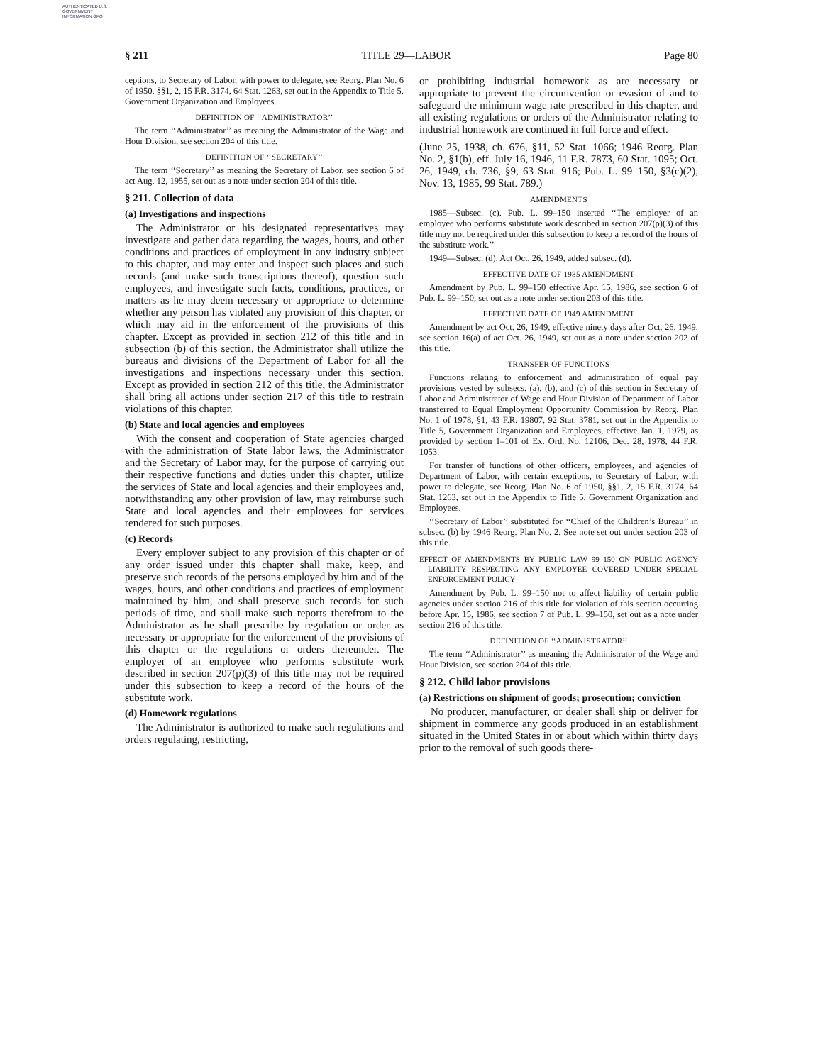AUTHENTICATED U.S. GOVERNMENT INFORMATION GPO
§ 211 TITLE 29—LABOR Page 80
ceptions, to Secretary of Labor, with power to delegate, see Reorg. Plan No. 6 of 1950, §§1, 2, 15 F.R. 3174, 64 Stat. 1263, set out in the Appendix to Title 5, Government Organization and Employees.
DEFINITION OF ‘‘ADMINISTRATOR’’
The term ‘‘Administrator’’ as meaning the Administrator of the Wage and Hour Division, see section 204 of this title.
DEFINITION OF ‘‘SECRETARY’’
The term ‘‘Secretary’’ as meaning the Secretary of Labor, see section 6 of act Aug. 12, 1955, set out as a note under section 204 of this title.
§ 211. Collection of data
(a) Investigations and inspections
The Administrator or his designated representatives may investigate and gather data regarding the wages, hours, and other conditions and practices of employment in any industry subject to this chapter, and may enter and inspect such places and such records (and make such transcriptions thereof), question such employees, and investigate such facts, conditions, practices, or matters as he may deem necessary or appropriate to determine whether any person has violated any provision of this chapter, or which may aid in the enforcement of the provisions of this chapter. Except as provided in section 212 of this title and in subsection (b) of this section, the Administrator shall utilize the bureaus and divisions of the Department of Labor for all the investigations and inspections necessary under this section. Except as provided in section 212 of this title, the Administrator shall bring all actions under section 217 of this title to restrain violations of this chapter.
(b) State and local agencies and employees
With the consent and cooperation of State agencies charged with the administration of State labor laws, the Administrator and the Secretary of Labor may, for the purpose of carrying out their respective functions and duties under this chapter, utilize the services of State and local agencies and their employees and, notwithstanding any other provision of law, may reimburse such State and local agencies and their employees for services rendered for such purposes.
(c) Records
Every employer subject to any provision of this chapter or of any order issued under this chapter shall make, keep, and preserve such records of the persons employed by him and of the wages, hours, and other conditions and practices of employment maintained by him, and shall preserve such records for such periods of time, and shall make such reports therefrom to the Administrator as he shall prescribe by regulation or order as necessary or appropriate for the enforcement of the provisions of this chapter or the regulations or orders thereunder. The employer of an employee who performs substitute work described in section 207(p)(3) of this title may not be required under this subsection to keep a record of the hours of the substitute work.
(d) Homework regulations
The Administrator is authorized to make such regulations and orders regulating, restricting,
or prohibiting industrial homework as are necessary or appropriate to prevent the circumvention or evasion of and to safeguard the minimum wage rate prescribed in this chapter, and all existing regulations or orders of the Administrator relating to industrial homework are continued in full force and effect.
(June 25, 1938, ch. 676, §11, 52 Stat. 1066; 1946 Reorg. Plan No. 2, §1(b), eff. July 16, 1946, 11 F.R. 7873, 60 Stat. 1095; Oct. 26, 1949, ch. 736, §9, 63 Stat. 916; Pub. L. 99–150, §3(c)(2), Nov. 13, 1985, 99 Stat. 789.)
AMENDMENTS
1985—Subsec. (c). Pub. L. 99–150 inserted ‘‘The employer of an employee who performs substitute work described in section 207(p)(3) of this title may not be required under this subsection to keep a record of the hours of the substitute work.’’
1949—Subsec. (d). Act Oct. 26, 1949, added subsec. (d).
EFFECTIVE DATE OF 1985 AMENDMENT
Amendment by Pub. L. 99–150 effective Apr. 15, 1986, see section 6 of Pub. L. 99–150, set out as a note under section 203 of this title.
EFFECTIVE DATE OF 1949 AMENDMENT
Amendment by act Oct. 26, 1949, effective ninety days after Oct. 26, 1949, see section 16(a) of act Oct. 26, 1949, set out as a note under section 202 of this title.
TRANSFER OF FUNCTIONS
Functions relating to enforcement and administration of equal pay provisions vested by subsecs. (a), (b), and (c) of this section in Secretary of Labor and Administrator of Wage and Hour Division of Department of Labor transferred to Equal Employment Opportunity Commission by Reorg. Plan No. 1 of 1978, §1, 43 F.R. 19807, 92 Stat. 3781, set out in the Appendix to Title 5, Government Organization and Employees, effective Jan. 1, 1979, as provided by section 1–101 of Ex. Ord. No. 12106, Dec. 28, 1978, 44 F.R. 1053.
For transfer of functions of other officers, employees, and agencies of Department of Labor, with certain exceptions, to Secretary of Labor, with power to delegate, see Reorg. Plan No. 6 of 1950, §§1, 2, 15 F.R. 3174, 64 Stat. 1263, set out in the Appendix to Title 5, Government Organization and Employees.
‘‘Secretary of Labor’’ substituted for ‘‘Chief of the Children’s Bureau’’ in subsec. (b) by 1946 Reorg. Plan No. 2. See note set out under section 203 of this title.
EFFECT OF AMENDMENTS BY PUBLIC LAW 99–150 ON PUBLIC AGENCY LIABILITY RESPECTING ANY EMPLOYEE COVERED UNDER SPECIAL ENFORCEMENT POLICY
Amendment by Pub. L. 99–150 not to affect liability of certain public agencies under section 216 of this title for violation of this section occurring before Apr. 15, 1986, see section 7 of Pub. L. 99–150, set out as a note under section 216 of this title.
DEFINITION OF ‘‘ADMINISTRATOR’’
The term ‘‘Administrator’’ as meaning the Administrator of the Wage and Hour Division, see section 204 of this title.
§ 212. Child labor provisions
(a) Restrictions on shipment of goods; prosecution; conviction
No producer, manufacturer, or dealer shall ship or deliver for shipment in commerce any goods produced in an establishment situated in the United States in or about which within thirty days prior to the removal of such goods there-